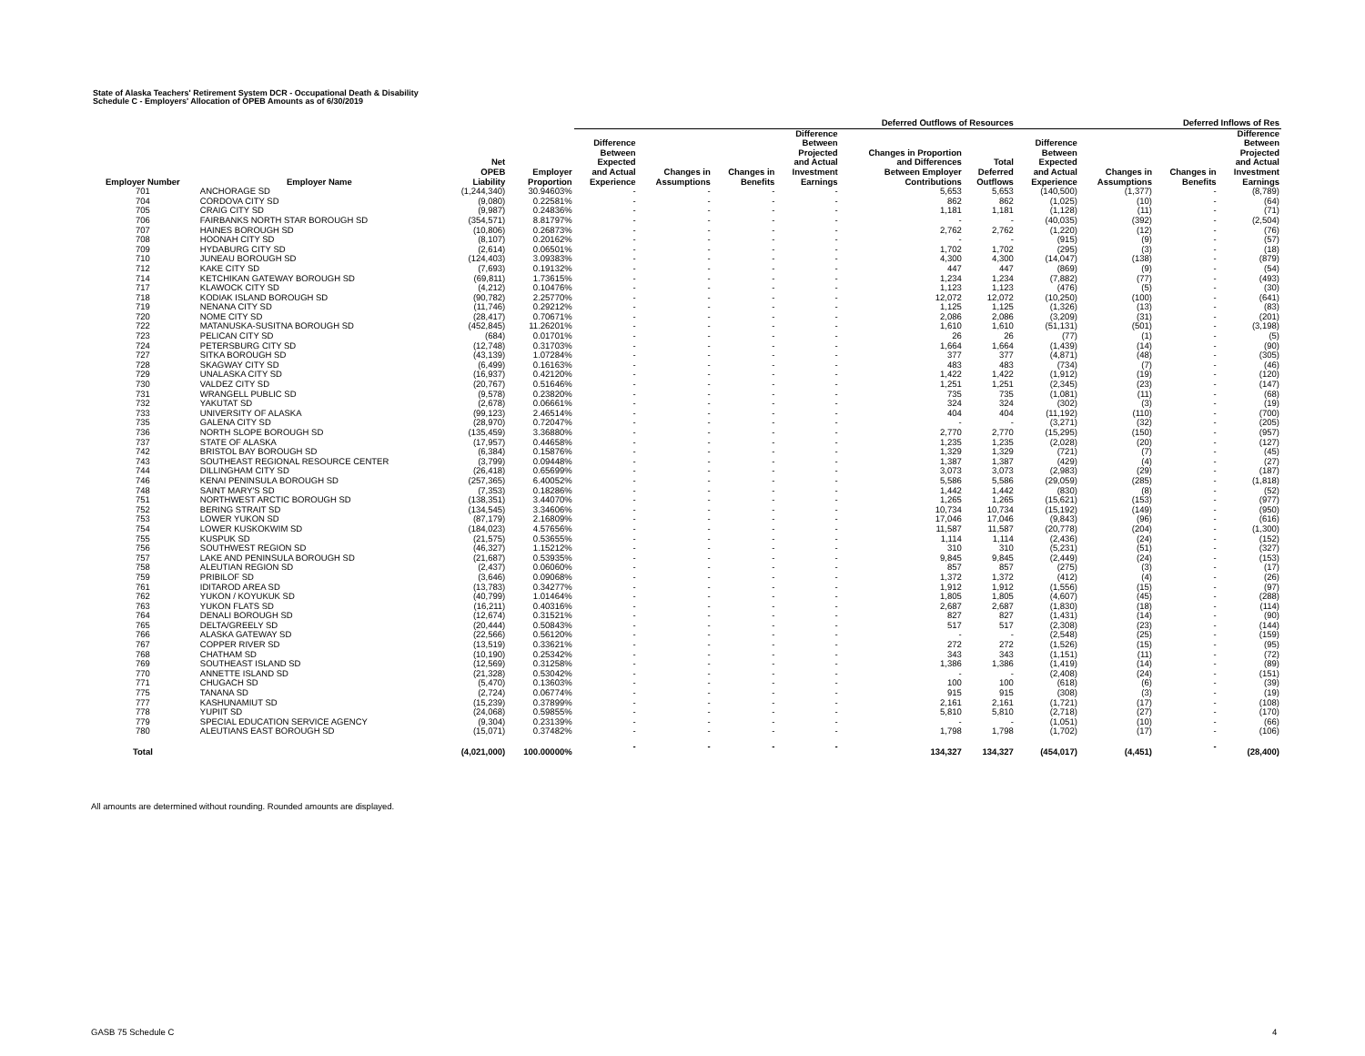State of Alaska Teachers' Retirement System DCR - Occupational Death & Disability
Schedule C - Employers' Allocation of OPEB Amounts as of 6/30/2019
| | | | | Deferred Outflows of Resources | | | | | | Deferred Inflows of Res | | | |
| --- | --- | --- | --- | --- | --- | --- | --- | --- | --- | --- | --- | --- | --- |
| Employer Number | Employer Name | Net OPEB Liability | Employer Proportion | Difference Between Expected and Actual Experience | Changes in Assumptions | Changes in Benefits | Difference Between Projected and Actual Investment Earnings | Changes in Proportion and Differences Between Employer Contributions | Total Deferred Outflows | Difference Between Expected and Actual Experience | Changes in Assumptions | Changes in Benefits | Difference Between Projected and Actual Investment Earnings |
| 701 | ANCHORAGE SD | (1,244,340) | 30.94603% | - | - | - | - | 5,653 | 5,653 | (140,500) | (1,377) | - | (8,789) |
| 704 | CORDOVA CITY SD | (9,080) | 0.22581% | - | - | - | - | 862 | 862 | (1,025) | (10) | - | (64) |
| 705 | CRAIG CITY SD | (9,987) | 0.24836% | - | - | - | - | 1,181 | 1,181 | (1,128) | (11) | - | (71) |
| 706 | FAIRBANKS NORTH STAR BOROUGH SD | (354,571) | 8.81797% | - | - | - | - | - | - | (40,035) | (392) | - | (2,504) |
| 707 | HAINES BOROUGH SD | (10,806) | 0.26873% | - | - | - | - | 2,762 | 2,762 | (1,220) | (12) | - | (76) |
| 708 | HOONAH CITY SD | (8,107) | 0.20162% | - | - | - | - | - | - | (915) | (9) | - | (57) |
| 709 | HYDABURG CITY SD | (2,614) | 0.06501% | - | - | - | - | 1,702 | 1,702 | (295) | (3) | - | (18) |
| 710 | JUNEAU BOROUGH SD | (124,403) | 3.09383% | - | - | - | - | 4,300 | 4,300 | (14,047) | (138) | - | (879) |
| 712 | KAKE CITY SD | (7,693) | 0.19132% | - | - | - | - | 447 | 447 | (869) | (9) | - | (54) |
| 714 | KETCHIKAN GATEWAY BOROUGH SD | (69,811) | 1.73615% | - | - | - | - | 1,234 | 1,234 | (7,882) | (77) | - | (493) |
| 717 | KLAWOCK CITY SD | (4,212) | 0.10476% | - | - | - | - | 1,123 | 1,123 | (476) | (5) | - | (30) |
| 718 | KODIAK ISLAND BOROUGH SD | (90,782) | 2.25770% | - | - | - | - | 12,072 | 12,072 | (10,250) | (100) | - | (641) |
| 719 | NENANA CITY SD | (11,746) | 0.29212% | - | - | - | - | 1,125 | 1,125 | (1,326) | (13) | - | (83) |
| 720 | NOME CITY SD | (28,417) | 0.70671% | - | - | - | - | 2,086 | 2,086 | (3,209) | (31) | - | (201) |
| 722 | MATANUSKA-SUSITNA BOROUGH SD | (452,845) | 11.26201% | - | - | - | - | 1,610 | 1,610 | (51,131) | (501) | - | (3,198) |
| 723 | PELICAN CITY SD | (684) | 0.01701% | - | - | - | - | 26 | 26 | (77) | (1) | - | (5) |
| 724 | PETERSBURG CITY SD | (12,748) | 0.31703% | - | - | - | - | 1,664 | 1,664 | (1,439) | (14) | - | (90) |
| 727 | SITKA BOROUGH SD | (43,139) | 1.07284% | - | - | - | - | 377 | 377 | (4,871) | (48) | - | (305) |
| 728 | SKAGWAY CITY SD | (6,499) | 0.16163% | - | - | - | - | 483 | 483 | (734) | (7) | - | (46) |
| 729 | UNALASKA CITY SD | (16,937) | 0.42120% | - | - | - | - | 1,422 | 1,422 | (1,912) | (19) | - | (120) |
| 730 | VALDEZ CITY SD | (20,767) | 0.51646% | - | - | - | - | 1,251 | 1,251 | (2,345) | (23) | - | (147) |
| 731 | WRANGELL PUBLIC SD | (9,578) | 0.23820% | - | - | - | - | 735 | 735 | (1,081) | (11) | - | (68) |
| 732 | YAKUTAT SD | (2,678) | 0.06661% | - | - | - | - | 324 | 324 | (302) | (3) | - | (19) |
| 733 | UNIVERSITY OF ALASKA | (99,123) | 2.46514% | - | - | - | - | 404 | 404 | (11,192) | (110) | - | (700) |
| 735 | GALENA CITY SD | (28,970) | 0.72047% | - | - | - | - | - | - | (3,271) | (32) | - | (205) |
| 736 | NORTH SLOPE BOROUGH SD | (135,459) | 3.36880% | - | - | - | - | 2,770 | 2,770 | (15,295) | (150) | - | (957) |
| 737 | STATE OF ALASKA | (17,957) | 0.44658% | - | - | - | - | 1,235 | 1,235 | (2,028) | (20) | - | (127) |
| 742 | BRISTOL BAY BOROUGH SD | (6,384) | 0.15876% | - | - | - | - | 1,329 | 1,329 | (721) | (7) | - | (45) |
| 743 | SOUTHEAST REGIONAL RESOURCE CENTER | (3,799) | 0.09448% | - | - | - | - | 1,387 | 1,387 | (429) | (4) | - | (27) |
| 744 | DILLINGHAM CITY SD | (26,418) | 0.65699% | - | - | - | - | 3,073 | 3,073 | (2,983) | (29) | - | (187) |
| 746 | KENAI PENINSULA BOROUGH SD | (257,365) | 6.40052% | - | - | - | - | 5,586 | 5,586 | (29,059) | (285) | - | (1,818) |
| 748 | SAINT MARY'S SD | (7,353) | 0.18286% | - | - | - | - | 1,442 | 1,442 | (830) | (8) | - | (52) |
| 751 | NORTHWEST ARCTIC BOROUGH SD | (138,351) | 3.44070% | - | - | - | - | 1,265 | 1,265 | (15,621) | (153) | - | (977) |
| 752 | BERING STRAIT SD | (134,545) | 3.34606% | - | - | - | - | 10,734 | 10,734 | (15,192) | (149) | - | (950) |
| 753 | LOWER YUKON SD | (87,179) | 2.16809% | - | - | - | - | 17,046 | 17,046 | (9,843) | (96) | - | (616) |
| 754 | LOWER KUSKOKWIM SD | (184,023) | 4.57656% | - | - | - | - | 11,587 | 11,587 | (20,778) | (204) | - | (1,300) |
| 755 | KUSPUK SD | (21,575) | 0.53655% | - | - | - | - | 1,114 | 1,114 | (2,436) | (24) | - | (152) |
| 756 | SOUTHWEST REGION SD | (46,327) | 1.15212% | - | - | - | - | 310 | 310 | (5,231) | (51) | - | (327) |
| 757 | LAKE AND PENINSULA BOROUGH SD | (21,687) | 0.53935% | - | - | - | - | 9,845 | 9,845 | (2,449) | (24) | - | (153) |
| 758 | ALEUTIAN REGION SD | (2,437) | 0.06060% | - | - | - | - | 857 | 857 | (275) | (3) | - | (17) |
| 759 | PRIBILOF SD | (3,646) | 0.09068% | - | - | - | - | 1,372 | 1,372 | (412) | (4) | - | (26) |
| 761 | IDITAROD AREA SD | (13,783) | 0.34277% | - | - | - | - | 1,912 | 1,912 | (1,556) | (15) | - | (97) |
| 762 | YUKON / KOYUKUK SD | (40,799) | 1.01464% | - | - | - | - | 1,805 | 1,805 | (4,607) | (45) | - | (288) |
| 763 | YUKON FLATS SD | (16,211) | 0.40316% | - | - | - | - | 2,687 | 2,687 | (1,830) | (18) | - | (114) |
| 764 | DENALI BOROUGH SD | (12,674) | 0.31521% | - | - | - | - | 827 | 827 | (1,431) | (14) | - | (90) |
| 765 | DELTA/GREELY SD | (20,444) | 0.50843% | - | - | - | - | 517 | 517 | (2,308) | (23) | - | (144) |
| 766 | ALASKA GATEWAY SD | (22,566) | 0.56120% | - | - | - | - | - | - | (2,548) | (25) | - | (159) |
| 767 | COPPER RIVER SD | (13,519) | 0.33621% | - | - | - | - | 272 | 272 | (1,526) | (15) | - | (95) |
| 768 | CHATHAM SD | (10,190) | 0.25342% | - | - | - | - | 343 | 343 | (1,151) | (11) | - | (72) |
| 769 | SOUTHEAST ISLAND SD | (12,569) | 0.31258% | - | - | - | - | 1,386 | 1,386 | (1,419) | (14) | - | (89) |
| 770 | ANNETTE ISLAND SD | (21,328) | 0.53042% | - | - | - | - | - | - | (2,408) | (24) | - | (151) |
| 771 | CHUGACH SD | (5,470) | 0.13603% | - | - | - | - | 100 | 100 | (618) | (6) | - | (39) |
| 775 | TANANA SD | (2,724) | 0.06774% | - | - | - | - | 915 | 915 | (308) | (3) | - | (19) |
| 777 | KASHUNAMIUT SD | (15,239) | 0.37899% | - | - | - | - | 2,161 | 2,161 | (1,721) | (17) | - | (108) |
| 778 | YUPIIT SD | (24,068) | 0.59855% | - | - | - | - | 5,810 | 5,810 | (2,718) | (27) | - | (170) |
| 779 | SPECIAL EDUCATION SERVICE AGENCY | (9,304) | 0.23139% | - | - | - | - | - | - | (1,051) | (10) | - | (66) |
| 780 | ALEUTIANS EAST BOROUGH SD | (15,071) | 0.37482% | - | - | - | - | 1,798 | 1,798 | (1,702) | (17) | - | (106) |
| Total | | (4,021,000) | 100.00000% | - | - | - | - | 134,327 | 134,327 | (454,017) | (4,451) | - | (28,400) |
All amounts are determined without rounding. Rounded amounts are displayed.
GASB 75 Schedule C 4